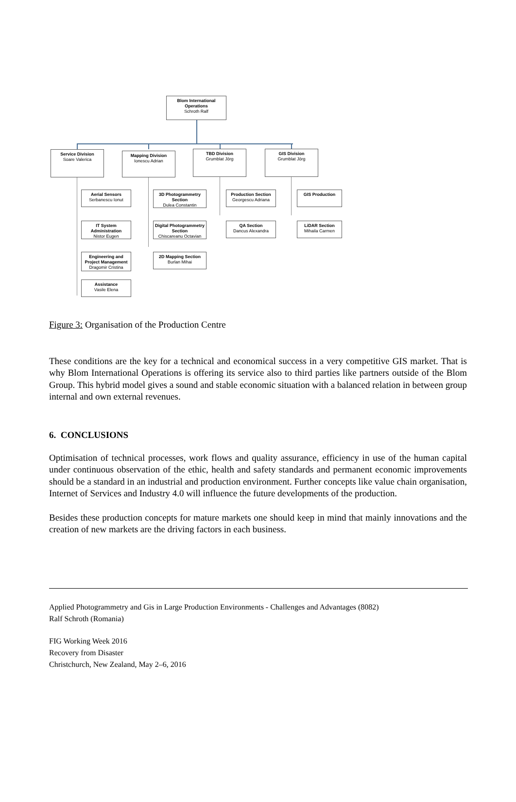Blom International Operations
Schroth Ralf
Service Division
Soare Valerica
Mapping Division
Ionescu Adrian
TBD Division
Grumblat Jörg
GIS Division
Grumblat Jörg
Aerial Sensors
Serbanescu Ionut
IT System Administration
Nistor Eugen
Engineering and Project Management
Dragomir Cristina
Assistance
Vasile Elena
3D Photogrammetry Section
Dulea Constantin
Digital Photogrammetry Section
Chiscareanu Octavian
2D Mapping Section
Burlan Mihai
Production Section
Georgescu Adriana
QA Section
Dancus Alexandra
GIS Production
LiDAR Section
Mihaila Carmen
Figure 3: Organisation of the Production Centre
These conditions are the key for a technical and economical success in a very competitive GIS market. That is why Blom International Operations is offering its service also to third parties like partners outside of the Blom Group. This hybrid model gives a sound and stable economic situation with a balanced relation in between group internal and own external revenues.
6. CONCLUSIONS
Optimisation of technical processes, work flows and quality assurance, efficiency in use of the human capital under continuous observation of the ethic, health and safety standards and permanent economic improvements should be a standard in an industrial and production environment. Further concepts like value chain organisation, Internet of Services and Industry 4.0 will influence the future developments of the production.
Besides these production concepts for mature markets one should keep in mind that mainly innovations and the creation of new markets are the driving factors in each business.
Applied Photogrammetry and Gis in Large Production Environments - Challenges and Advantages (8082)
Ralf Schroth (Romania)
FIG Working Week 2016
Recovery from Disaster
Christchurch, New Zealand, May 2–6, 2016